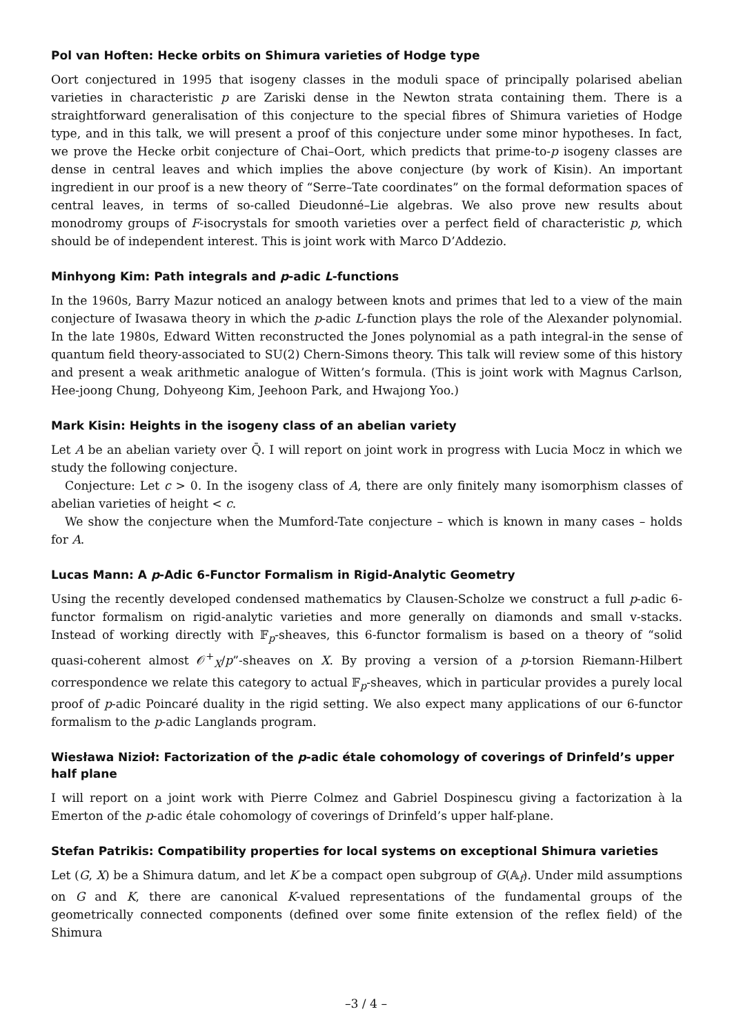Pol van Hoften: Hecke orbits on Shimura varieties of Hodge type
Oort conjectured in 1995 that isogeny classes in the moduli space of principally polarised abelian varieties in characteristic p are Zariski dense in the Newton strata containing them. There is a straightforward generalisation of this conjecture to the special fibres of Shimura varieties of Hodge type, and in this talk, we will present a proof of this conjecture under some minor hypotheses. In fact, we prove the Hecke orbit conjecture of Chai–Oort, which predicts that prime-to-p isogeny classes are dense in central leaves and which implies the above conjecture (by work of Kisin). An important ingredient in our proof is a new theory of “Serre–Tate coordinates” on the formal deformation spaces of central leaves, in terms of so-called Dieudonné–Lie algebras. We also prove new results about monodromy groups of F-isocrystals for smooth varieties over a perfect field of characteristic p, which should be of independent interest. This is joint work with Marco D’Addezio.
Minhyong Kim: Path integrals and p-adic L-functions
In the 1960s, Barry Mazur noticed an analogy between knots and primes that led to a view of the main conjecture of Iwasawa theory in which the p-adic L-function plays the role of the Alexander polynomial. In the late 1980s, Edward Witten reconstructed the Jones polynomial as a path integral-in the sense of quantum field theory-associated to SU(2) Chern-Simons theory. This talk will review some of this history and present a weak arithmetic analogue of Witten’s formula. (This is joint work with Magnus Carlson, Hee-joong Chung, Dohyeong Kim, Jeehoon Park, and Hwajong Yoo.)
Mark Kisin: Heights in the isogeny class of an abelian variety
Let A be an abelian variety over Q̄. I will report on joint work in progress with Lucia Mocz in which we study the following conjecture.
Conjecture: Let c > 0. In the isogeny class of A, there are only finitely many isomorphism classes of abelian varieties of height < c.
We show the conjecture when the Mumford-Tate conjecture – which is known in many cases – holds for A.
Lucas Mann: A p-Adic 6-Functor Formalism in Rigid-Analytic Geometry
Using the recently developed condensed mathematics by Clausen-Scholze we construct a full p-adic 6-functor formalism on rigid-analytic varieties and more generally on diamonds and small v-stacks. Instead of working directly with 𝔽<sub>p</sub>-sheaves, this 6-functor formalism is based on a theory of “solid quasi-coherent almost 𝒪<sup>+</sup><sub>X</sub>/p”-sheaves on X. By proving a version of a p-torsion Riemann-Hilbert correspondence we relate this category to actual 𝔽<sub>p</sub>-sheaves, which in particular provides a purely local proof of p-adic Poincaré duality in the rigid setting. We also expect many applications of our 6-functor formalism to the p-adic Langlands program.
Wiesława Nizioł: Factorization of the p-adic étale cohomology of coverings of Drinfeld’s upper half plane
I will report on a joint work with Pierre Colmez and Gabriel Dospinescu giving a factorization à la Emerton of the p-adic étale cohomology of coverings of Drinfeld’s upper half-plane.
Stefan Patrikis: Compatibility properties for local systems on exceptional Shimura varieties
Let (G, X) be a Shimura datum, and let K be a compact open subgroup of G(𝔸<sub>f</sub>). Under mild assumptions on G and K, there are canonical K-valued representations of the fundamental groups of the geometrically connected components (defined over some finite extension of the reflex field) of the Shimura
–3 / 4 –